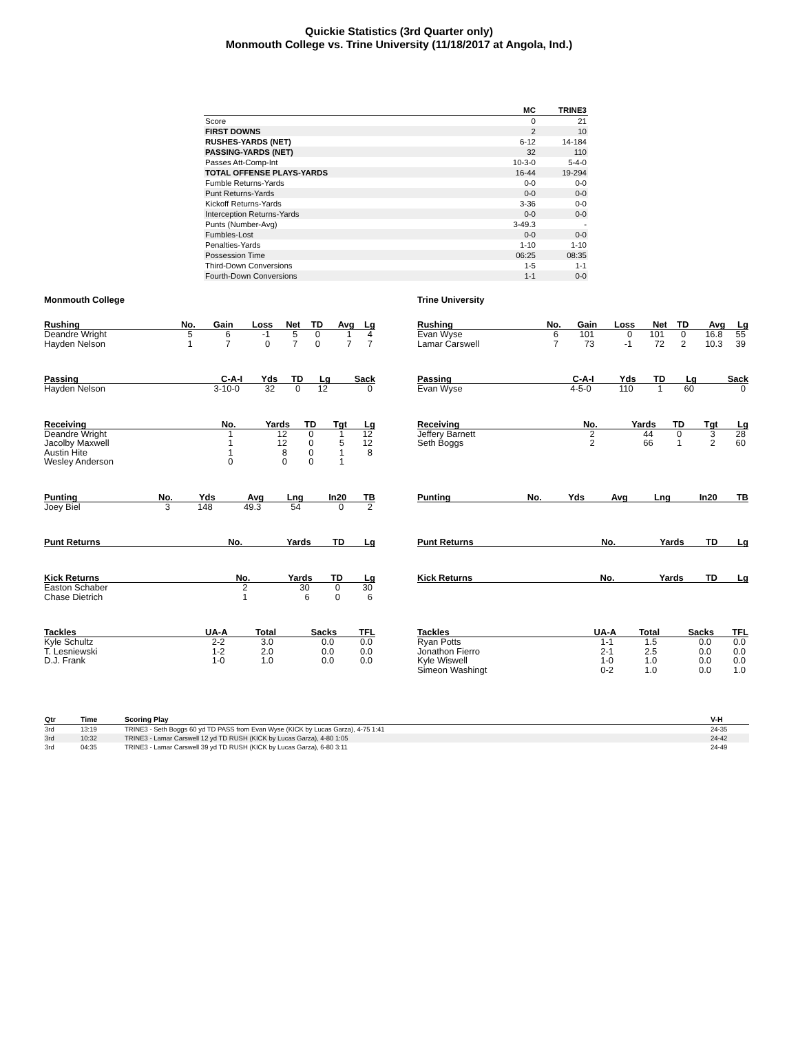Quickie Statistics (3rd Quarter only)
Monmouth College vs. Trine University (11/18/2017 at Angola, Ind.)
| | MC | TRINE3 |
| --- | --- | --- |
| Score | 0 | 21 |
| FIRST DOWNS | 2 | 10 |
| RUSHES-YARDS (NET) | 6-12 | 14-184 |
| PASSING-YARDS (NET) | 32 | 110 |
| Passes Att-Comp-Int | 10-3-0 | 5-4-0 |
| TOTAL OFFENSE PLAYS-YARDS | 16-44 | 19-294 |
| Fumble Returns-Yards | 0-0 | 0-0 |
| Punt Returns-Yards | 0-0 | 0-0 |
| Kickoff Returns-Yards | 3-36 | 0-0 |
| Interception Returns-Yards | 0-0 | 0-0 |
| Punts (Number-Avg) | 3-49.3 | - |
| Fumbles-Lost | 0-0 | 0-0 |
| Penalties-Yards | 1-10 | 1-10 |
| Possession Time | 06:25 | 08:35 |
| Third-Down Conversions | 1-5 | 1-1 |
| Fourth-Down Conversions | 1-1 | 0-0 |
Monmouth College
| Rushing | No. | Gain | Loss | Net | TD | Avg | Lg |
| --- | --- | --- | --- | --- | --- | --- | --- |
| Deandre Wright | 5 | 6 | -1 | 5 | 0 | 1 | 4 |
| Hayden Nelson | 1 | 7 | 0 | 7 | 0 | 7 | 7 |
| Passing | C-A-I | Yds | TD | Lg | Sack |
| --- | --- | --- | --- | --- | --- |
| Hayden Nelson | 3-10-0 | 32 | 0 | 12 | 0 |
| Receiving | No. | Yards | TD | Tgt | Lg |
| --- | --- | --- | --- | --- | --- |
| Deandre Wright | 1 | 12 | 0 | 1 | 12 |
| Jacolby Maxwell | 1 | 12 | 0 | 5 | 12 |
| Austin Hite | 1 | 8 | 0 | 1 | 8 |
| Wesley Anderson | 0 | 0 | 0 | 1 | |
| Punting | No. | Yds | Avg | Lng | In20 | TB |
| --- | --- | --- | --- | --- | --- | --- |
| Joey Biel | 3 | 148 | 49.3 | 54 | 0 | 2 |
| Punt Returns | No. | Yards | TD | Lg |
| --- | --- | --- | --- | --- |
| Kick Returns | No. | Yards | TD | Lg |
| --- | --- | --- | --- | --- |
| Easton Schaber | 2 | 30 | 0 | 30 |
| Chase Dietrich | 1 | 6 | 0 | 6 |
| Tackles | UA-A | Total | Sacks | TFL |
| --- | --- | --- | --- | --- |
| Kyle Schultz | 2-2 | 3.0 | 0.0 | 0.0 |
| T. Lesniewski | 1-2 | 2.0 | 0.0 | 0.0 |
| D.J. Frank | 1-0 | 1.0 | 0.0 | 0.0 |
Trine University
| Rushing | No. | Gain | Loss | Net | TD | Avg | Lg |
| --- | --- | --- | --- | --- | --- | --- | --- |
| Evan Wyse | 6 | 101 | 0 | 101 | 0 | 16.8 | 55 |
| Lamar Carswell | 7 | 73 | -1 | 72 | 2 | 10.3 | 39 |
| Passing | C-A-I | Yds | TD | Lg | Sack |
| --- | --- | --- | --- | --- | --- |
| Evan Wyse | 4-5-0 | 110 | 1 | 60 | 0 |
| Receiving | No. | Yards | TD | Tgt | Lg |
| --- | --- | --- | --- | --- | --- |
| Jeffery Barnett | 2 | 44 | 0 | 3 | 28 |
| Seth Boggs | 2 | 66 | 1 | 2 | 60 |
| Punting | No. | Yds | Avg | Lng | In20 | TB |
| --- | --- | --- | --- | --- | --- | --- |
| Punt Returns | No. | Yards | TD | Lg |
| --- | --- | --- | --- | --- |
| Kick Returns | No. | Yards | TD | Lg |
| --- | --- | --- | --- | --- |
| Tackles | UA-A | Total | Sacks | TFL |
| --- | --- | --- | --- | --- |
| Ryan Potts | 1-1 | 1.5 | 0.0 | 0.0 |
| Jonathon Fierro | 2-1 | 2.5 | 0.0 | 0.0 |
| Kyle Wiswell | 1-0 | 1.0 | 0.0 | 0.0 |
| Simeon Washingt | 0-2 | 1.0 | 0.0 | 1.0 |
| Qtr | Time | Scoring Play | V-H |
| --- | --- | --- | --- |
| 3rd | 13:19 | TRINE3 - Seth Boggs 60 yd TD PASS from Evan Wyse (KICK by Lucas Garza), 4-75 1:41 | 24-35 |
| 3rd | 10:32 | TRINE3 - Lamar Carswell 12 yd TD RUSH (KICK by Lucas Garza), 4-80 1:05 | 24-42 |
| 3rd | 04:35 | TRINE3 - Lamar Carswell 39 yd TD RUSH (KICK by Lucas Garza), 6-80 3:11 | 24-49 |